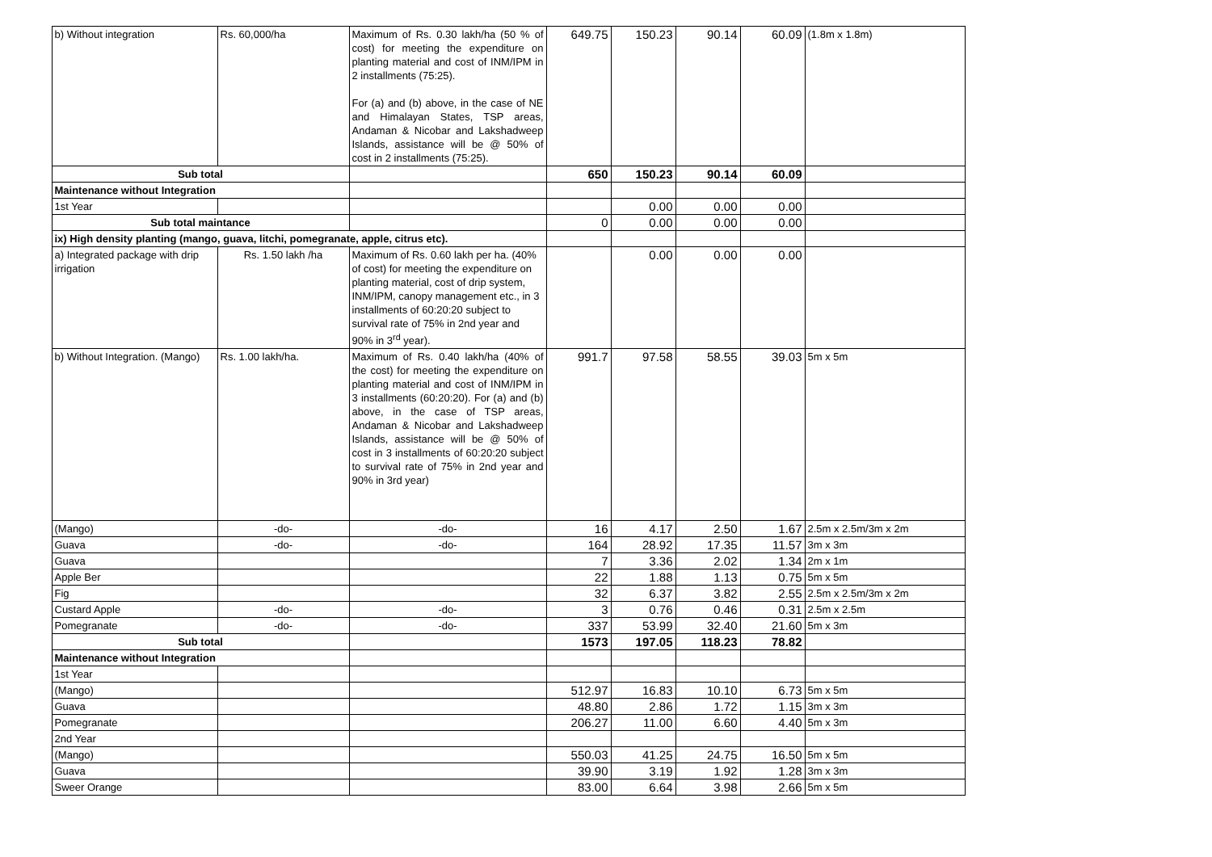| | b) Without integration | Rs. 60,000/ha | Maximum of Rs. 0.30 lakh/ha (50 % of cost) for meeting the expenditure on planting material and cost of INM/IPM in 2 installments (75:25). For (a) and (b) above, in the case of NE and Himalayan States, TSP areas, Andaman & Nicobar and Lakshadweep Islands, assistance will be @ 50% of cost in 2 installments (75:25). | 649.75 | 150.23 | 90.14 | 60.09 | (1.8m x 1.8m) |
| | Sub total | | | 650 | 150.23 | 90.14 | 60.09 | |
| | Maintenance without Integration | | | | | | | |
| | 1st Year | | | | 0.00 | 0.00 | 0.00 | |
| | Sub total maintance | | | 0 | 0.00 | 0.00 | 0.00 | |
| | ix) High density planting (mango, guava, litchi, pomegranate, apple, citrus etc). | | | | | | | |
| | a) Integrated package with drip irrigation | Rs. 1.50 lakh /ha | Maximum of Rs. 0.60 lakh per ha. (40% of cost) for meeting the expenditure on planting material, cost of drip system, INM/IPM, canopy management etc., in 3 installments of 60:20:20 subject to survival rate of 75% in 2nd year and 90% in 3<sup>rd</sup> year). | | 0.00 | 0.00 | 0.00 | |
| | b) Without Integration. (Mango) | Rs. 1.00 lakh/ha. | Maximum of Rs. 0.40 lakh/ha (40% of the cost) for meeting the expenditure on planting material and cost of INM/IPM in 3 installments (60:20:20). For (a) and (b) above, in the case of TSP areas, Andaman & Nicobar and Lakshadweep Islands, assistance will be @ 50% of cost in 3 installments of 60:20:20 subject to survival rate of 75% in 2nd year and 90% in 3rd year) | 991.7 | 97.58 | 58.55 | 39.03 | 5m x 5m |
| | (Mango) | -do- | -do- | 16 | 4.17 | 2.50 | 1.67 | 2.5m x 2.5m/3m x 2m |
| | Guava | -do- | -do- | 164 | 28.92 | 17.35 | 11.57 | 3m x 3m |
| | Guava | | | 7 | 3.36 | 2.02 | 1.34 | 2m x 1m |
| | Apple Ber | | | 22 | 1.88 | 1.13 | 0.75 | 5m x 5m |
| | Fig | | | 32 | 6.37 | 3.82 | 2.55 | 2.5m x 2.5m/3m x 2m |
| | Custard Apple | -do- | -do- | 3 | 0.76 | 0.46 | 0.31 | 2.5m x 2.5m |
| | Pomegranate | -do- | -do- | 337 | 53.99 | 32.40 | 21.60 | 5m x 3m |
| | Sub total | | | 1573 | 197.05 | 118.23 | 78.82 | |
| | Maintenance without Integration | | | | | | | |
| | 1st Year | | | | | | | |
| | (Mango) | | | 512.97 | 16.83 | 10.10 | 6.73 | 5m x 5m |
| | Guava | | | 48.80 | 2.86 | 1.72 | 1.15 | 3m x 3m |
| | Pomegranate | | | 206.27 | 11.00 | 6.60 | 4.40 | 5m x 3m |
| | 2nd Year | | | | | | | |
| | (Mango) | | | 550.03 | 41.25 | 24.75 | 16.50 | 5m x 5m |
| | Guava | | | 39.90 | 3.19 | 1.92 | 1.28 | 3m x 3m |
| | Sweer Orange | | | 83.00 | 6.64 | 3.98 | 2.66 | 5m x 5m |